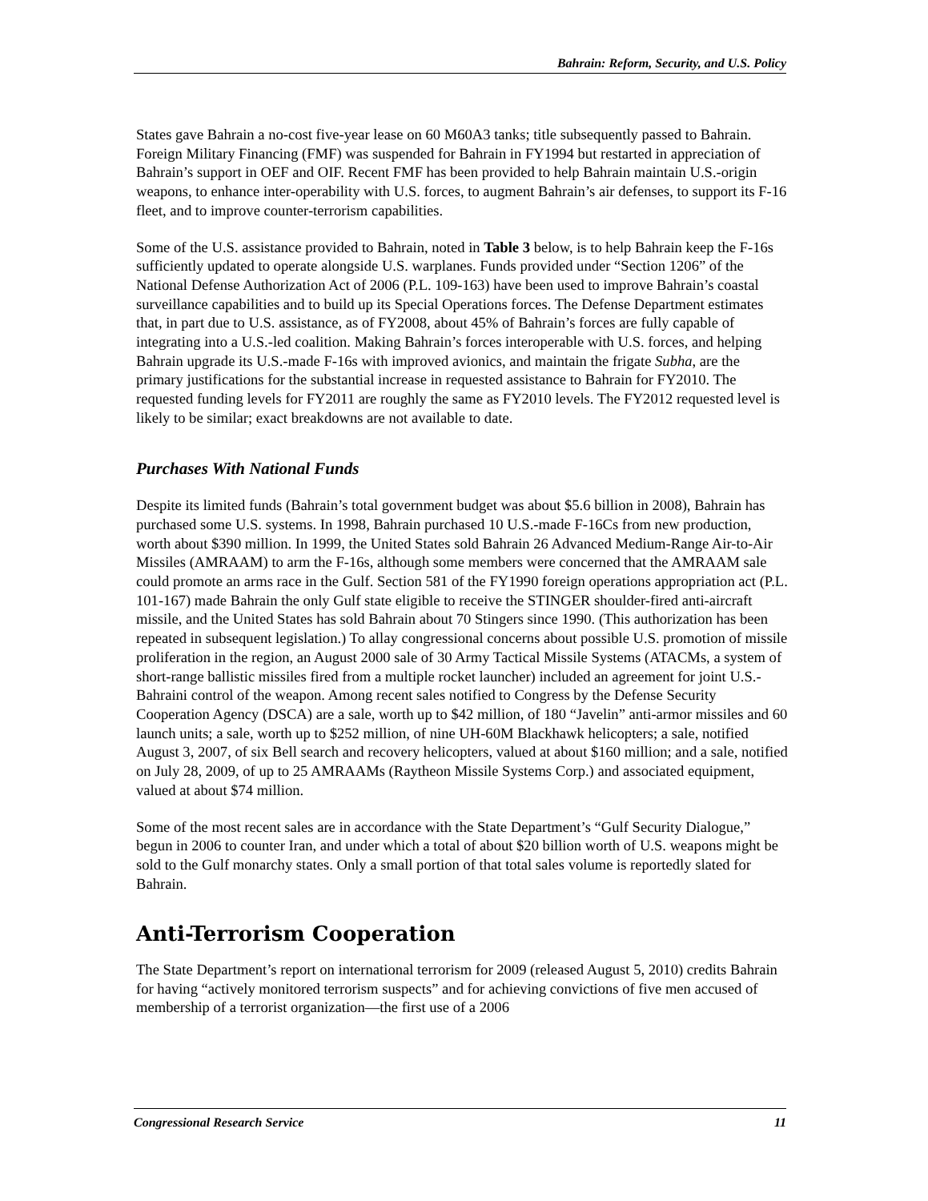Bahrain: Reform, Security, and U.S. Policy
States gave Bahrain a no-cost five-year lease on 60 M60A3 tanks; title subsequently passed to Bahrain. Foreign Military Financing (FMF) was suspended for Bahrain in FY1994 but restarted in appreciation of Bahrain’s support in OEF and OIF. Recent FMF has been provided to help Bahrain maintain U.S.-origin weapons, to enhance inter-operability with U.S. forces, to augment Bahrain’s air defenses, to support its F-16 fleet, and to improve counter-terrorism capabilities.
Some of the U.S. assistance provided to Bahrain, noted in Table 3 below, is to help Bahrain keep the F-16s sufficiently updated to operate alongside U.S. warplanes. Funds provided under “Section 1206” of the National Defense Authorization Act of 2006 (P.L. 109-163) have been used to improve Bahrain’s coastal surveillance capabilities and to build up its Special Operations forces. The Defense Department estimates that, in part due to U.S. assistance, as of FY2008, about 45% of Bahrain’s forces are fully capable of integrating into a U.S.-led coalition. Making Bahrain’s forces interoperable with U.S. forces, and helping Bahrain upgrade its U.S.-made F-16s with improved avionics, and maintain the frigate Subha, are the primary justifications for the substantial increase in requested assistance to Bahrain for FY2010. The requested funding levels for FY2011 are roughly the same as FY2010 levels. The FY2012 requested level is likely to be similar; exact breakdowns are not available to date.
Purchases With National Funds
Despite its limited funds (Bahrain’s total government budget was about $5.6 billion in 2008), Bahrain has purchased some U.S. systems. In 1998, Bahrain purchased 10 U.S.-made F-16Cs from new production, worth about $390 million. In 1999, the United States sold Bahrain 26 Advanced Medium-Range Air-to-Air Missiles (AMRAAM) to arm the F-16s, although some members were concerned that the AMRAAM sale could promote an arms race in the Gulf. Section 581 of the FY1990 foreign operations appropriation act (P.L. 101-167) made Bahrain the only Gulf state eligible to receive the STINGER shoulder-fired anti-aircraft missile, and the United States has sold Bahrain about 70 Stingers since 1990. (This authorization has been repeated in subsequent legislation.) To allay congressional concerns about possible U.S. promotion of missile proliferation in the region, an August 2000 sale of 30 Army Tactical Missile Systems (ATACMs, a system of short-range ballistic missiles fired from a multiple rocket launcher) included an agreement for joint U.S.-Bahraini control of the weapon. Among recent sales notified to Congress by the Defense Security Cooperation Agency (DSCA) are a sale, worth up to $42 million, of 180 “Javelin” anti-armor missiles and 60 launch units; a sale, worth up to $252 million, of nine UH-60M Blackhawk helicopters; a sale, notified August 3, 2007, of six Bell search and recovery helicopters, valued at about $160 million; and a sale, notified on July 28, 2009, of up to 25 AMRAAMs (Raytheon Missile Systems Corp.) and associated equipment, valued at about $74 million.
Some of the most recent sales are in accordance with the State Department’s “Gulf Security Dialogue,” begun in 2006 to counter Iran, and under which a total of about $20 billion worth of U.S. weapons might be sold to the Gulf monarchy states. Only a small portion of that total sales volume is reportedly slated for Bahrain.
Anti-Terrorism Cooperation
The State Department’s report on international terrorism for 2009 (released August 5, 2010) credits Bahrain for having “actively monitored terrorism suspects” and for achieving convictions of five men accused of membership of a terrorist organization—the first use of a 2006
Congressional Research Service 11